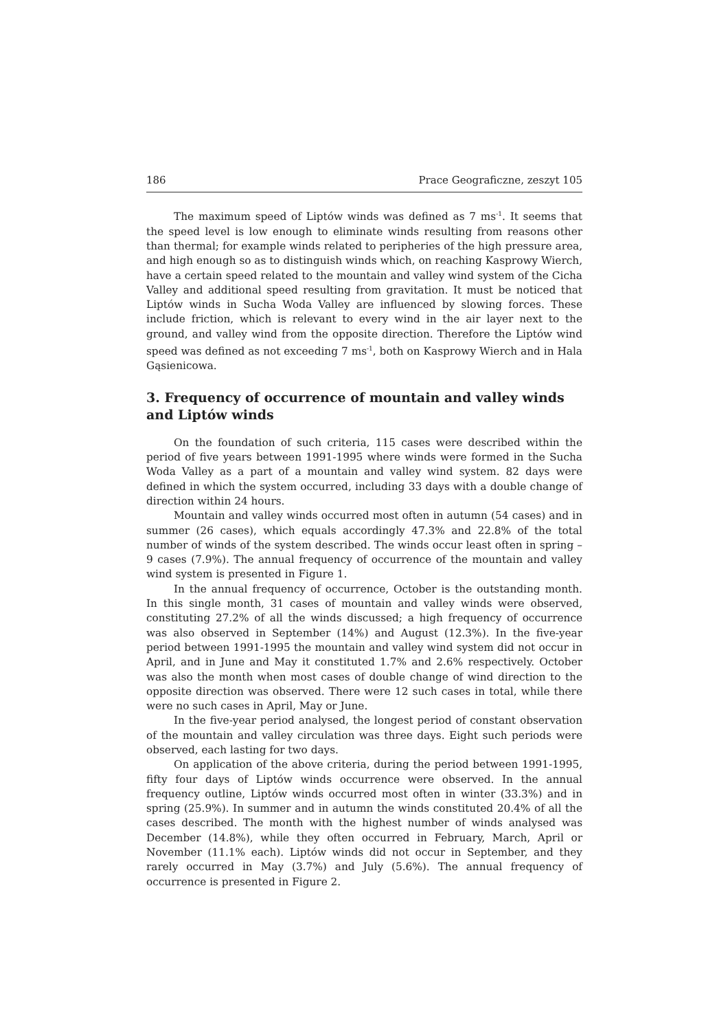186 Prace Geograficzne, zeszyt 105
The maximum speed of Liptów winds was defined as 7 ms<sup>-1</sup>. It seems that the speed level is low enough to eliminate winds resulting from reasons other than thermal; for example winds related to peripheries of the high pressure area, and high enough so as to distinguish winds which, on reaching Kasprowy Wierch, have a certain speed related to the mountain and valley wind system of the Cicha Valley and additional speed resulting from gravitation. It must be noticed that Liptów winds in Sucha Woda Valley are influenced by slowing forces. These include friction, which is relevant to every wind in the air layer next to the ground, and valley wind from the opposite direction. Therefore the Liptów wind speed was defined as not exceeding 7 ms<sup>-1</sup>, both on Kasprowy Wierch and in Hala Gąsienicowa.
3. Frequency of occurrence of mountain and valley winds and Liptów winds
On the foundation of such criteria, 115 cases were described within the period of five years between 1991-1995 where winds were formed in the Sucha Woda Valley as a part of a mountain and valley wind system. 82 days were defined in which the system occurred, including 33 days with a double change of direction within 24 hours.
Mountain and valley winds occurred most often in autumn (54 cases) and in summer (26 cases), which equals accordingly 47.3% and 22.8% of the total number of winds of the system described. The winds occur least often in spring – 9 cases (7.9%). The annual frequency of occurrence of the mountain and valley wind system is presented in Figure 1.
In the annual frequency of occurrence, October is the outstanding month. In this single month, 31 cases of mountain and valley winds were observed, constituting 27.2% of all the winds discussed; a high frequency of occurrence was also observed in September (14%) and August (12.3%). In the five-year period between 1991-1995 the mountain and valley wind system did not occur in April, and in June and May it constituted 1.7% and 2.6% respectively. October was also the month when most cases of double change of wind direction to the opposite direction was observed. There were 12 such cases in total, while there were no such cases in April, May or June.
In the five-year period analysed, the longest period of constant observation of the mountain and valley circulation was three days. Eight such periods were observed, each lasting for two days.
On application of the above criteria, during the period between 1991-1995, fifty four days of Liptów winds occurrence were observed. In the annual frequency outline, Liptów winds occurred most often in winter (33.3%) and in spring (25.9%). In summer and in autumn the winds constituted 20.4% of all the cases described. The month with the highest number of winds analysed was December (14.8%), while they often occurred in February, March, April or November (11.1% each). Liptów winds did not occur in September, and they rarely occurred in May (3.7%) and July (5.6%). The annual frequency of occurrence is presented in Figure 2.